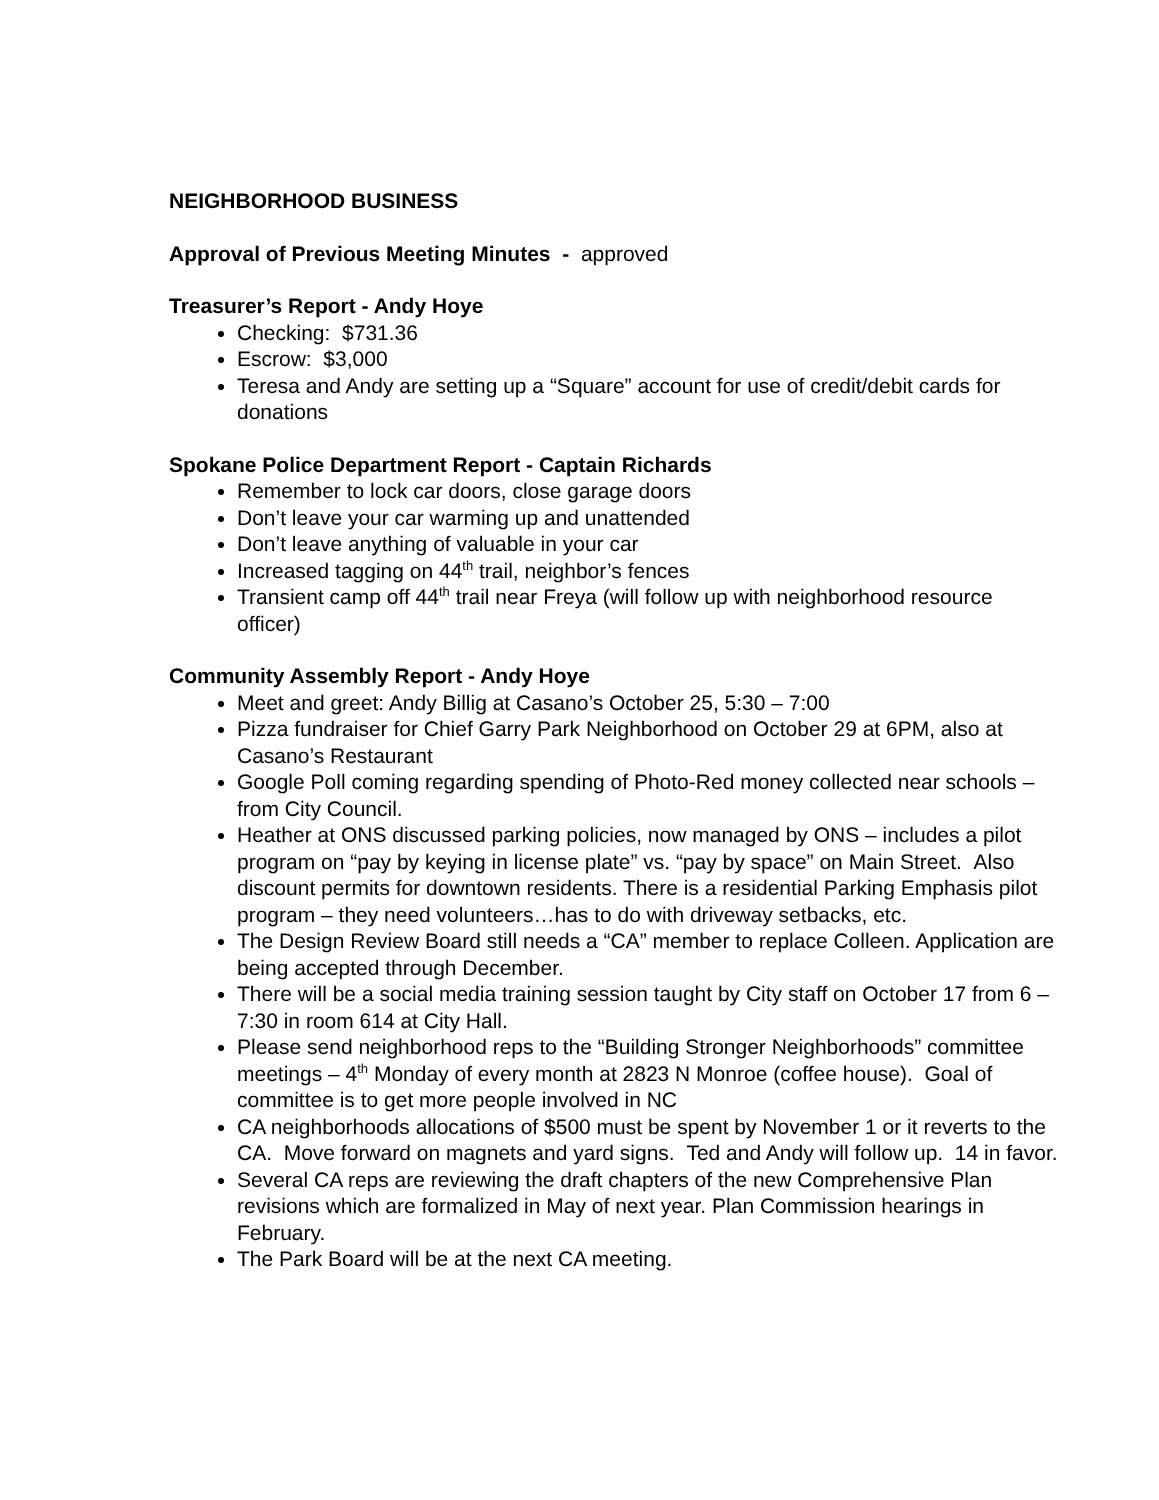NEIGHBORHOOD BUSINESS
Approval of Previous Meeting Minutes - approved
Treasurer’s Report - Andy Hoye
Checking: $731.36
Escrow: $3,000
Teresa and Andy are setting up a “Square” account for use of credit/debit cards for donations
Spokane Police Department Report - Captain Richards
Remember to lock car doors, close garage doors
Don’t leave your car warming up and unattended
Don’t leave anything of valuable in your car
Increased tagging on 44<sup>th</sup> trail, neighbor’s fences
Transient camp off 44<sup>th</sup> trail near Freya (will follow up with neighborhood resource officer)
Community Assembly Report - Andy Hoye
Meet and greet: Andy Billig at Casano’s October 25, 5:30 – 7:00
Pizza fundraiser for Chief Garry Park Neighborhood on October 29 at 6PM, also at Casano’s Restaurant
Google Poll coming regarding spending of Photo-Red money collected near schools – from City Council.
Heather at ONS discussed parking policies, now managed by ONS – includes a pilot program on “pay by keying in license plate” vs. “pay by space” on Main Street. Also discount permits for downtown residents. There is a residential Parking Emphasis pilot program – they need volunteers…has to do with driveway setbacks, etc.
The Design Review Board still needs a “CA” member to replace Colleen. Application are being accepted through December.
There will be a social media training session taught by City staff on October 17 from 6 – 7:30 in room 614 at City Hall.
Please send neighborhood reps to the “Building Stronger Neighborhoods” committee meetings – 4<sup>th</sup> Monday of every month at 2823 N Monroe (coffee house). Goal of committee is to get more people involved in NC
CA neighborhoods allocations of $500 must be spent by November 1 or it reverts to the CA. Move forward on magnets and yard signs. Ted and Andy will follow up. 14 in favor.
Several CA reps are reviewing the draft chapters of the new Comprehensive Plan revisions which are formalized in May of next year. Plan Commission hearings in February.
The Park Board will be at the next CA meeting.